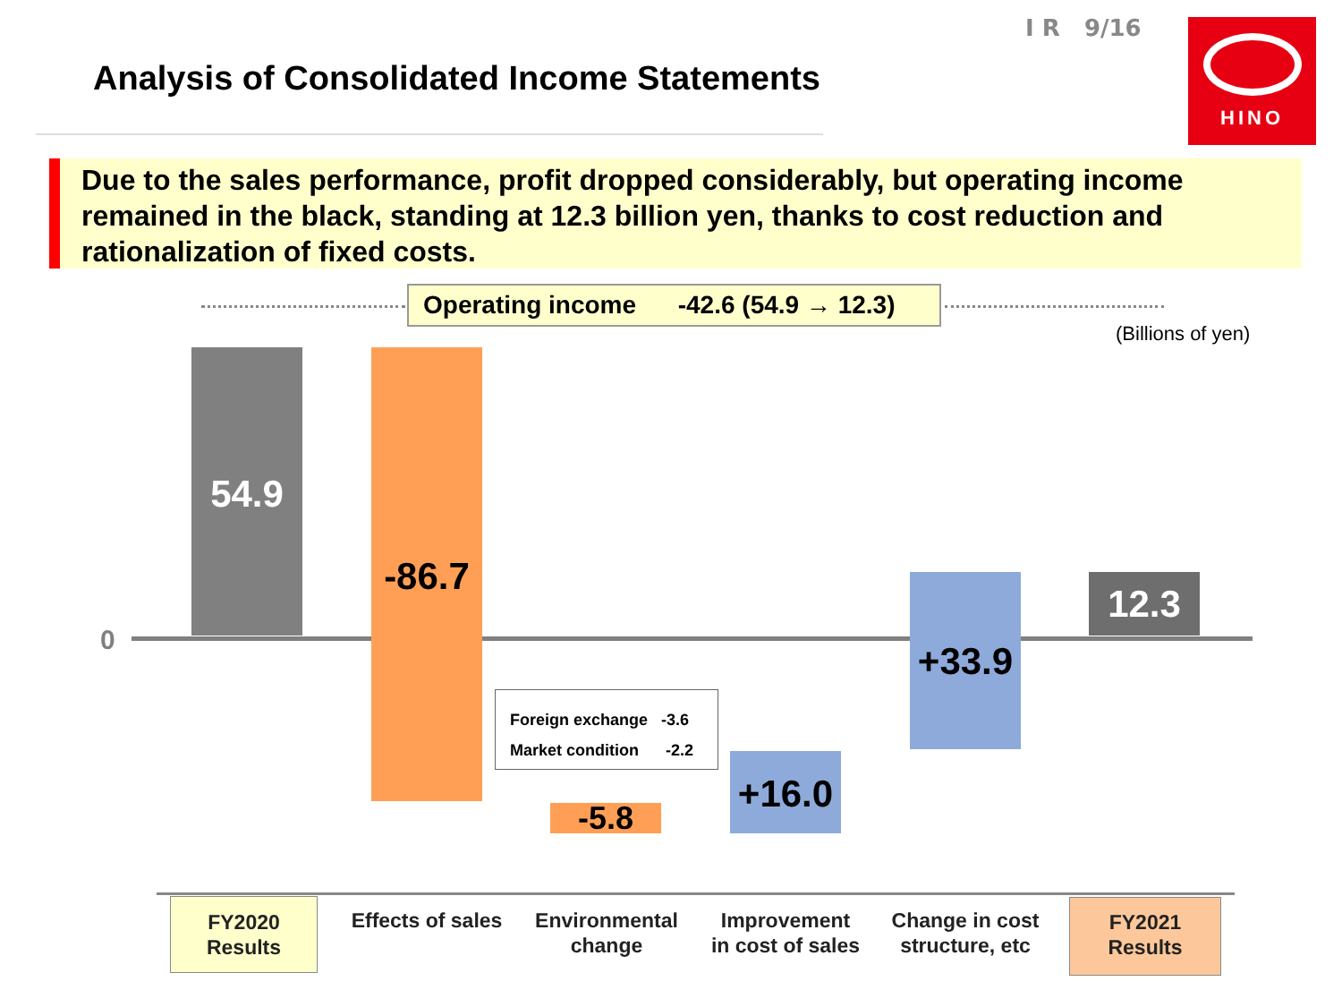I R 9/16
Analysis of Consolidated Income Statements
HINO
Due to the sales performance, profit dropped considerably, but operating income remained in the black, standing at 12.3 billion yen, thanks to cost reduction and rationalization of fixed costs.
Operating income -42.6 (54.9 → 12.3)
(Billions of yen)
0
54.9
-86.7
-5.8
+16.0
+33.9
12.3
Foreign exchange -3.6
Market condition -2.2
FY2020
Results
Effects of sales
Environmental
change
Improvement
in cost of sales
Change in cost
structure, etc
FY2021
Results